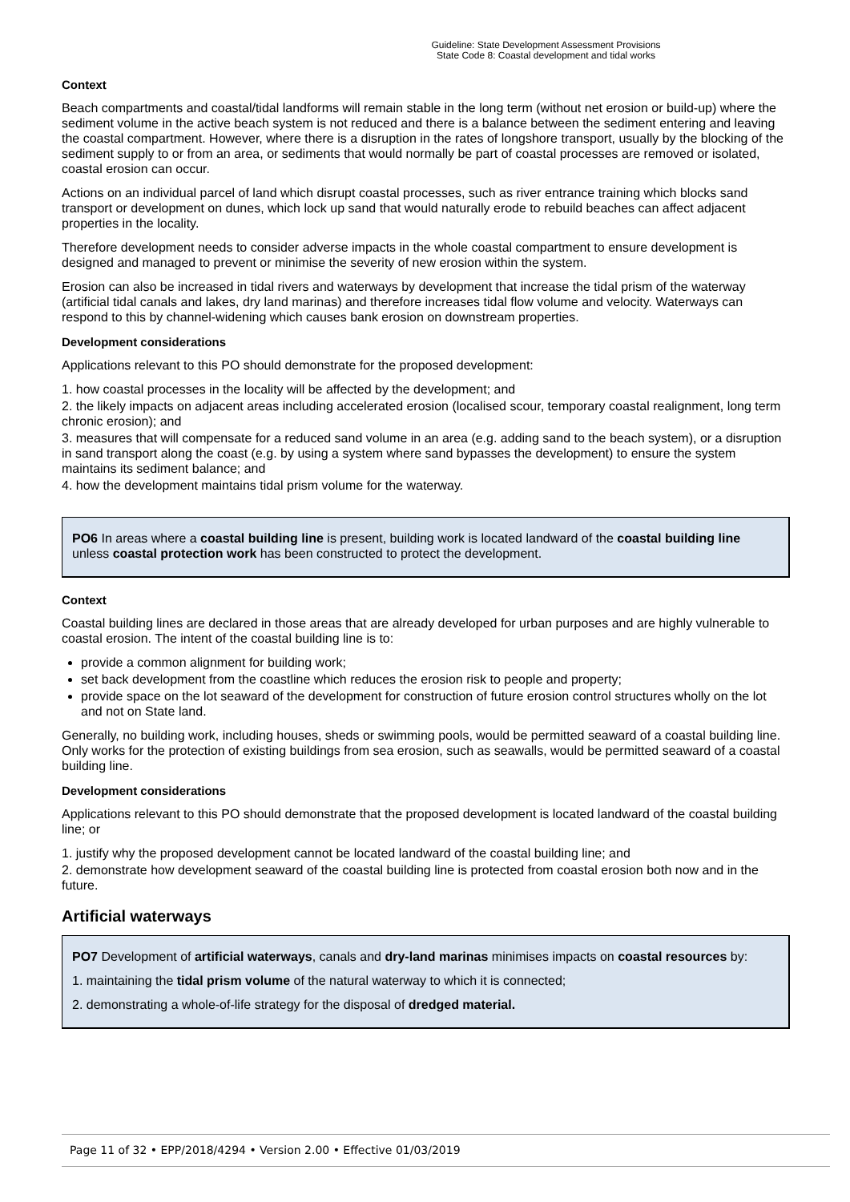Guideline: State Development Assessment Provisions
State Code 8: Coastal development and tidal works
Context
Beach compartments and coastal/tidal landforms will remain stable in the long term (without net erosion or build-up) where the sediment volume in the active beach system is not reduced and there is a balance between the sediment entering and leaving the coastal compartment. However, where there is a disruption in the rates of longshore transport, usually by the blocking of the sediment supply to or from an area, or sediments that would normally be part of coastal processes are removed or isolated, coastal erosion can occur.
Actions on an individual parcel of land which disrupt coastal processes, such as river entrance training which blocks sand transport or development on dunes, which lock up sand that would naturally erode to rebuild beaches can affect adjacent properties in the locality.
Therefore development needs to consider adverse impacts in the whole coastal compartment to ensure development is designed and managed to prevent or minimise the severity of new erosion within the system.
Erosion can also be increased in tidal rivers and waterways by development that increase the tidal prism of the waterway (artificial tidal canals and lakes, dry land marinas) and therefore increases tidal flow volume and velocity. Waterways can respond to this by channel-widening which causes bank erosion on downstream properties.
Development considerations
Applications relevant to this PO should demonstrate for the proposed development:
1. how coastal processes in the locality will be affected by the development; and
2. the likely impacts on adjacent areas including accelerated erosion (localised scour, temporary coastal realignment, long term chronic erosion); and
3. measures that will compensate for a reduced sand volume in an area (e.g. adding sand to the beach system), or a disruption in sand transport along the coast (e.g. by using a system where sand bypasses the development) to ensure the system maintains its sediment balance; and
4. how the development maintains tidal prism volume for the waterway.
PO6 In areas where a coastal building line is present, building work is located landward of the coastal building line unless coastal protection work has been constructed to protect the development.
Context
Coastal building lines are declared in those areas that are already developed for urban purposes and are highly vulnerable to coastal erosion. The intent of the coastal building line is to:
provide a common alignment for building work;
set back development from the coastline which reduces the erosion risk to people and property;
provide space on the lot seaward of the development for construction of future erosion control structures wholly on the lot and not on State land.
Generally, no building work, including houses, sheds or swimming pools, would be permitted seaward of a coastal building line. Only works for the protection of existing buildings from sea erosion, such as seawalls, would be permitted seaward of a coastal building line.
Development considerations
Applications relevant to this PO should demonstrate that the proposed development is located landward of the coastal building line; or
1. justify why the proposed development cannot be located landward of the coastal building line; and
2. demonstrate how development seaward of the coastal building line is protected from coastal erosion both now and in the future.
Artificial waterways
PO7 Development of artificial waterways, canals and dry-land marinas minimises impacts on coastal resources by:
1. maintaining the tidal prism volume of the natural waterway to which it is connected;
2. demonstrating a whole-of-life strategy for the disposal of dredged material.
Page 11 of 32 • EPP/2018/4294 • Version 2.00 • Effective 01/03/2019